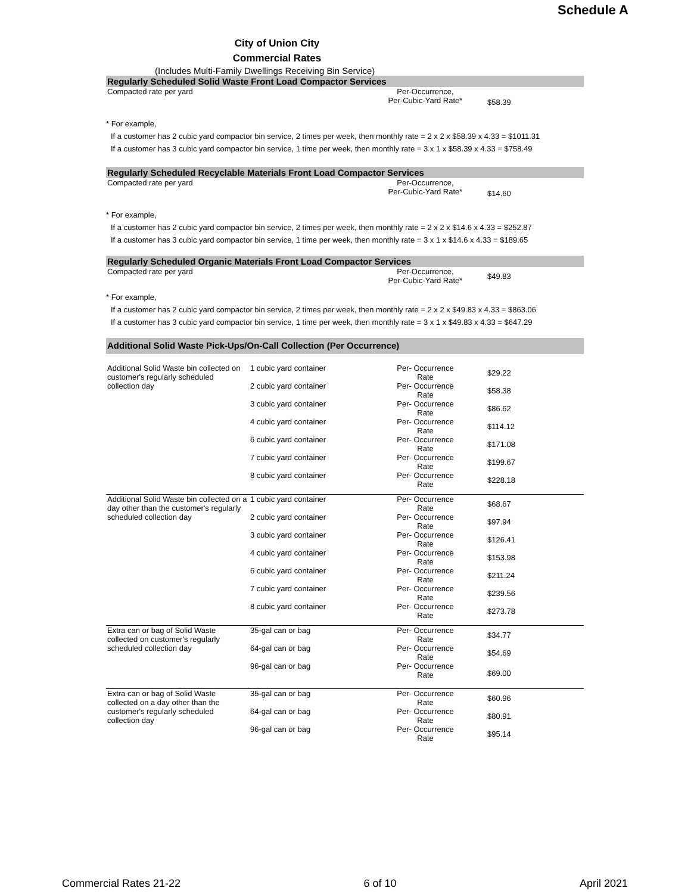Schedule A
City of Union City
Commercial Rates
(Includes Multi-Family Dwellings Receiving Bin Service)
Regularly Scheduled Solid Waste Front Load Compactor Services
| Compacted rate per yard | Per-Occurrence, Per-Cubic-Yard Rate* | $58.39 |
* For example,
If a customer has 2 cubic yard compactor bin service, 2 times per week, then monthly rate = 2 x 2 x $58.39 x 4.33 = $1011.31
If a customer has 3 cubic yard compactor bin service, 1 time per week, then monthly rate = 3 x 1 x $58.39 x 4.33 = $758.49
Regularly Scheduled Recyclable Materials Front Load Compactor Services
| Compacted rate per yard | Per-Occurrence, Per-Cubic-Yard Rate* | $14.60 |
* For example,
If a customer has 2 cubic yard compactor bin service, 2 times per week, then monthly rate = 2 x 2 x $14.6 x 4.33 = $252.87
If a customer has 3 cubic yard compactor bin service, 1 time per week, then monthly rate = 3 x 1 x $14.6 x 4.33 = $189.65
Regularly Scheduled Organic Materials Front Load Compactor Services
| Compacted rate per yard | Per-Occurrence, Per-Cubic-Yard Rate* | $49.83 |
* For example,
If a customer has 2 cubic yard compactor bin service, 2 times per week, then monthly rate = 2 x 2 x $49.83 x 4.33 = $863.06
If a customer has 3 cubic yard compactor bin service, 1 time per week, then monthly rate = 3 x 1 x $49.83 x 4.33 = $647.29
Additional Solid Waste Pick-Ups/On-Call Collection (Per Occurrence)
| Additional Solid Waste bin collected on customer's regularly scheduled collection day | 1 cubic yard container | Per- Occurrence Rate | $29.22 |
| | 2 cubic yard container | Per- Occurrence Rate | $58.38 |
| | 3 cubic yard container | Per- Occurrence Rate | $86.62 |
| | 4 cubic yard container | Per- Occurrence Rate | $114.12 |
| | 6 cubic yard container | Per- Occurrence Rate | $171.08 |
| | 7 cubic yard container | Per- Occurrence Rate | $199.67 |
| | 8 cubic yard container | Per- Occurrence Rate | $228.18 |
| Additional Solid Waste bin collected on a day other than the customer's regularly scheduled collection day | 1 cubic yard container | Per- Occurrence Rate | $68.67 |
| | 2 cubic yard container | Per- Occurrence Rate | $97.94 |
| | 3 cubic yard container | Per- Occurrence Rate | $126.41 |
| | 4 cubic yard container | Per- Occurrence Rate | $153.98 |
| | 6 cubic yard container | Per- Occurrence Rate | $211.24 |
| | 7 cubic yard container | Per- Occurrence Rate | $239.56 |
| | 8 cubic yard container | Per- Occurrence Rate | $273.78 |
| Extra can or bag of Solid Waste collected on customer's regularly scheduled collection day | 35-gal can or bag | Per- Occurrence Rate | $34.77 |
| | 64-gal can or bag | Per- Occurrence Rate | $54.69 |
| | 96-gal can or bag | Per- Occurrence Rate | $69.00 |
| Extra can or bag of Solid Waste collected on a day other than the customer's regularly scheduled collection day | 35-gal can or bag | Per- Occurrence Rate | $60.96 |
| | 64-gal can or bag | Per- Occurrence Rate | $80.91 |
| | 96-gal can or bag | Per- Occurrence Rate | $95.14 |
Commercial Rates 21-22 6 of 10 April 2021